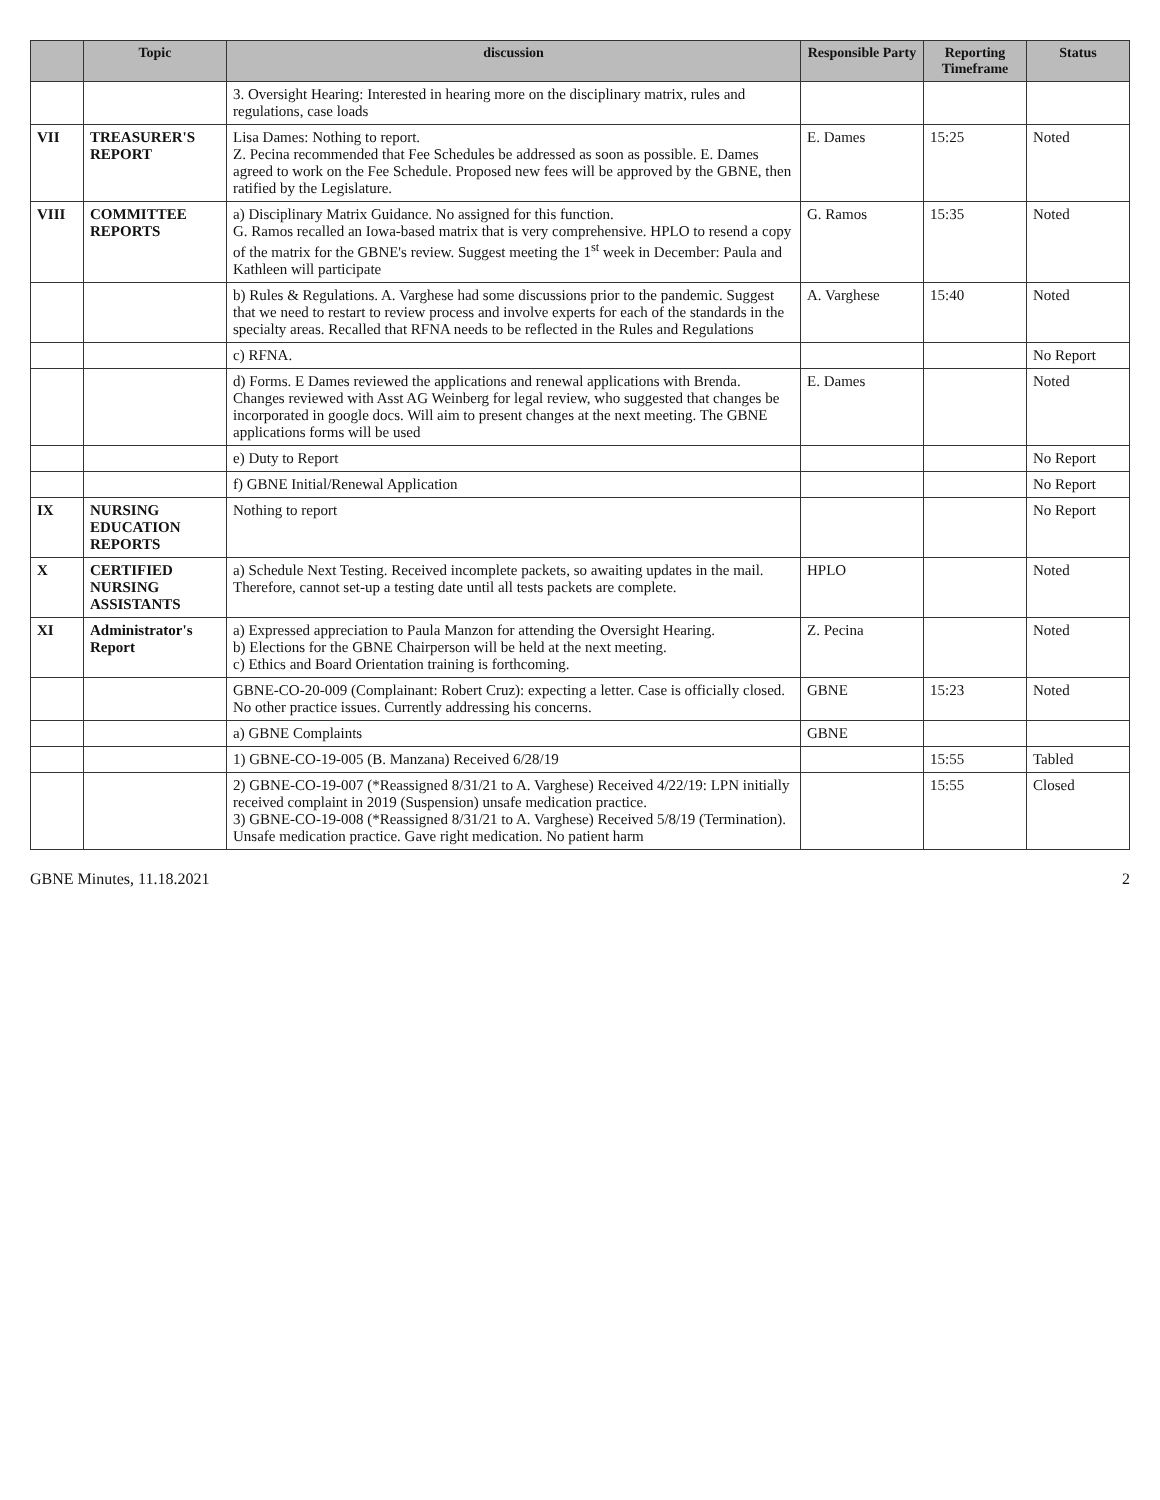| | Topic | discussion | Responsible Party | Reporting Timeframe | Status |
| --- | --- | --- | --- | --- | --- |
| | | 3. Oversight Hearing: Interested in hearing more on the disciplinary matrix, rules and regulations, case loads | | | |
| VII | TREASURER'S REPORT | Lisa Dames: Nothing to report. Z. Pecina recommended that Fee Schedules be addressed as soon as possible. E. Dames agreed to work on the Fee Schedule. Proposed new fees will be approved by the GBNE, then ratified by the Legislature. | E. Dames | 15:25 | Noted |
| VIII | COMMITTEE REPORTS | a) Disciplinary Matrix Guidance. No assigned for this function. G. Ramos recalled an Iowa-based matrix that is very comprehensive. HPLO to resend a copy of the matrix for the GBNE's review. Suggest meeting the 1<sup>st</sup> week in December: Paula and Kathleen will participate | G. Ramos | 15:35 | Noted |
| | | b) Rules & Regulations. A. Varghese had some discussions prior to the pandemic. Suggest that we need to restart to review process and involve experts for each of the standards in the specialty areas. Recalled that RFNA needs to be reflected in the Rules and Regulations | A. Varghese | 15:40 | Noted |
| | | c) RFNA. | | | No Report |
| | | d) Forms. E Dames reviewed the applications and renewal applications with Brenda. Changes reviewed with Asst AG Weinberg for legal review, who suggested that changes be incorporated in google docs. Will aim to present changes at the next meeting. The GBNE applications forms will be used | E. Dames | | Noted |
| | | e) Duty to Report | | | No Report |
| | | f) GBNE Initial/Renewal Application | | | No Report |
| IX | NURSING EDUCATION REPORTS | Nothing to report | | | No Report |
| X | CERTIFIED NURSING ASSISTANTS | a) Schedule Next Testing. Received incomplete packets, so awaiting updates in the mail. Therefore, cannot set-up a testing date until all tests packets are complete. | HPLO | | Noted |
| XI | Administrator's Report | a) Expressed appreciation to Paula Manzon for attending the Oversight Hearing. b) Elections for the GBNE Chairperson will be held at the next meeting. c) Ethics and Board Orientation training is forthcoming. | Z. Pecina | | Noted |
| | | GBNE-CO-20-009 (Complainant: Robert Cruz): expecting a letter. Case is officially closed. No other practice issues. Currently addressing his concerns. | GBNE | 15:23 | Noted |
| | | a) GBNE Complaints | GBNE | | |
| | | 1) GBNE-CO-19-005 (B. Manzana) Received 6/28/19 | | 15:55 | Tabled |
| | | 2) GBNE-CO-19-007 (*Reassigned 8/31/21 to A. Varghese) Received 4/22/19: LPN initially received complaint in 2019 (Suspension) unsafe medication practice. 3) GBNE-CO-19-008 (*Reassigned 8/31/21 to A. Varghese) Received 5/8/19 (Termination). Unsafe medication practice. Gave right medication. No patient harm | | 15:55 | Closed |
GBNE Minutes, 11.18.2021 2